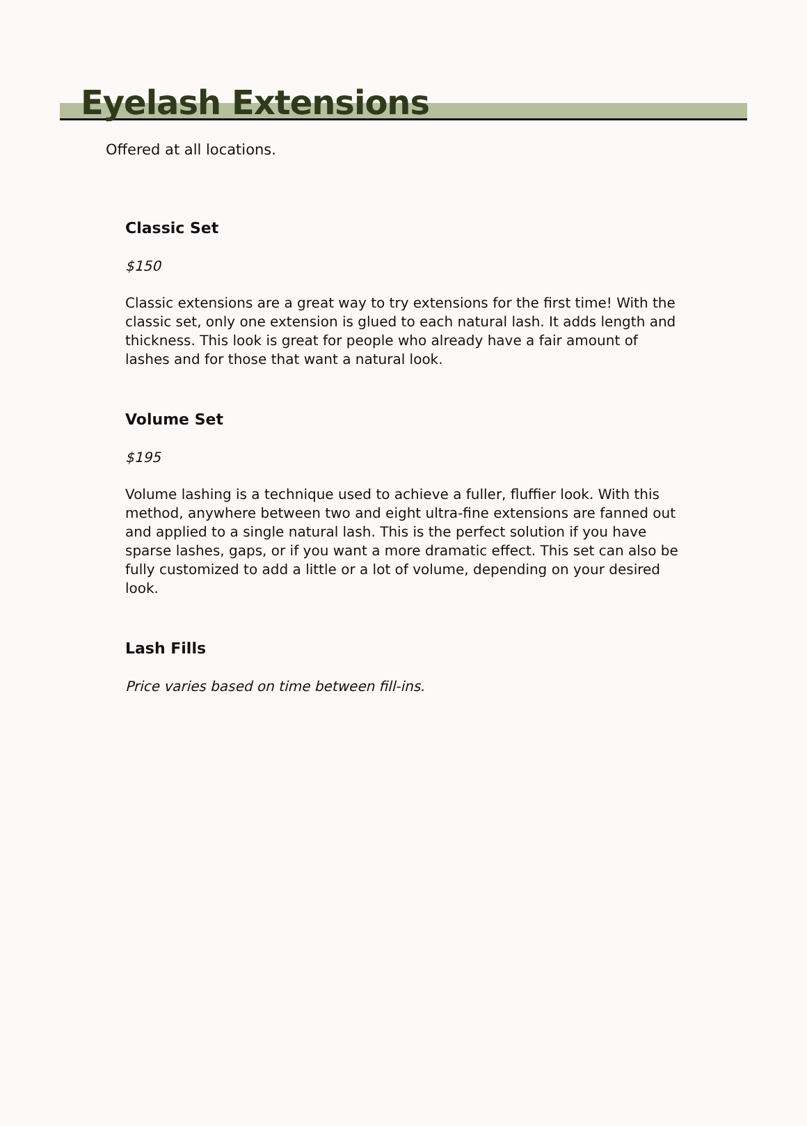Eyelash Extensions
Offered at all locations.
Classic Set
$150
Classic extensions are a great way to try extensions for the first time! With the classic set, only one extension is glued to each natural lash. It adds length and thickness. This look is great for people who already have a fair amount of lashes and for those that want a natural look.
Volume Set
$195
Volume lashing is a technique used to achieve a fuller, fluffier look. With this method, anywhere between two and eight ultra-fine extensions are fanned out and applied to a single natural lash. This is the perfect solution if you have sparse lashes, gaps, or if you want a more dramatic effect. This set can also be fully customized to add a little or a lot of volume, depending on your desired look.
Lash Fills
Price varies based on time between fill-ins.